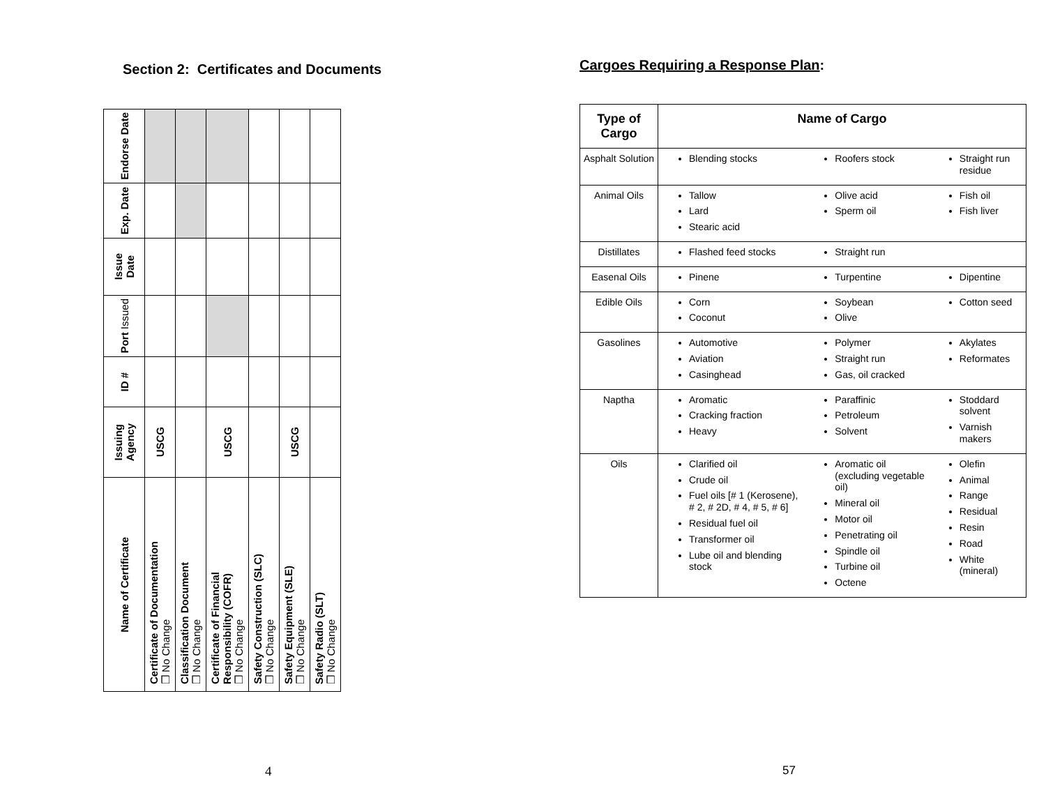Section 2: Certificates and Documents
| Name of Certificate | Issuing Agency | ID # | Port Issued | Issue Date | Exp. Date | Endorse Date |
| --- | --- | --- | --- | --- | --- | --- |
| Certificate of Documentation ❒ No Change | USCG | | | | | |
| Classification Document ❒ No Change | | | | | | |
| Certificate of Financial Responsibility (COFR) ❒ No Change | USCG | | | | | |
| Safety Construction (SLC) ❒ No Change | | | | | | |
| Safety Equipment (SLE) ❒ No Change | USCG | | | | | |
| Safety Radio (SLT) ❒ No Change | | | | | | |
4
Cargoes Requiring a Response Plan:
| Type of Cargo | Name of Cargo | | |
| --- | --- | --- | --- |
| Asphalt Solution | Blending stocks | Roofers stock | Straight run residue |
| Animal Oils | Tallow Lard Stearic acid | Olive acid Sperm oil | Fish oil Fish liver |
| Distillates | Flashed feed stocks | Straight run | |
| Easenal Oils | Pinene | Turpentine | Dipentine |
| Edible Oils | Corn Coconut | Soybean Olive | Cotton seed |
| Gasolines | Automotive Aviation Casinghead | Polymer Straight run Gas, oil cracked | Akylates Reformates |
| Naptha | Aromatic Cracking fraction Heavy | Paraffinic Petroleum Solvent | Stoddard solvent Varnish makers |
| Oils | Clarified oil Crude oil Fuel oils [# 1 (Kerosene), # 2, # 2D, # 4, # 5, # 6] Residual fuel oil Transformer oil Lube oil and blending stock | Aromatic oil (excluding vegetable oil) Mineral oil Motor oil Penetrating oil Spindle oil Turbine oil Octene | Olefin Animal Range Residual Resin Road White (mineral) |
57